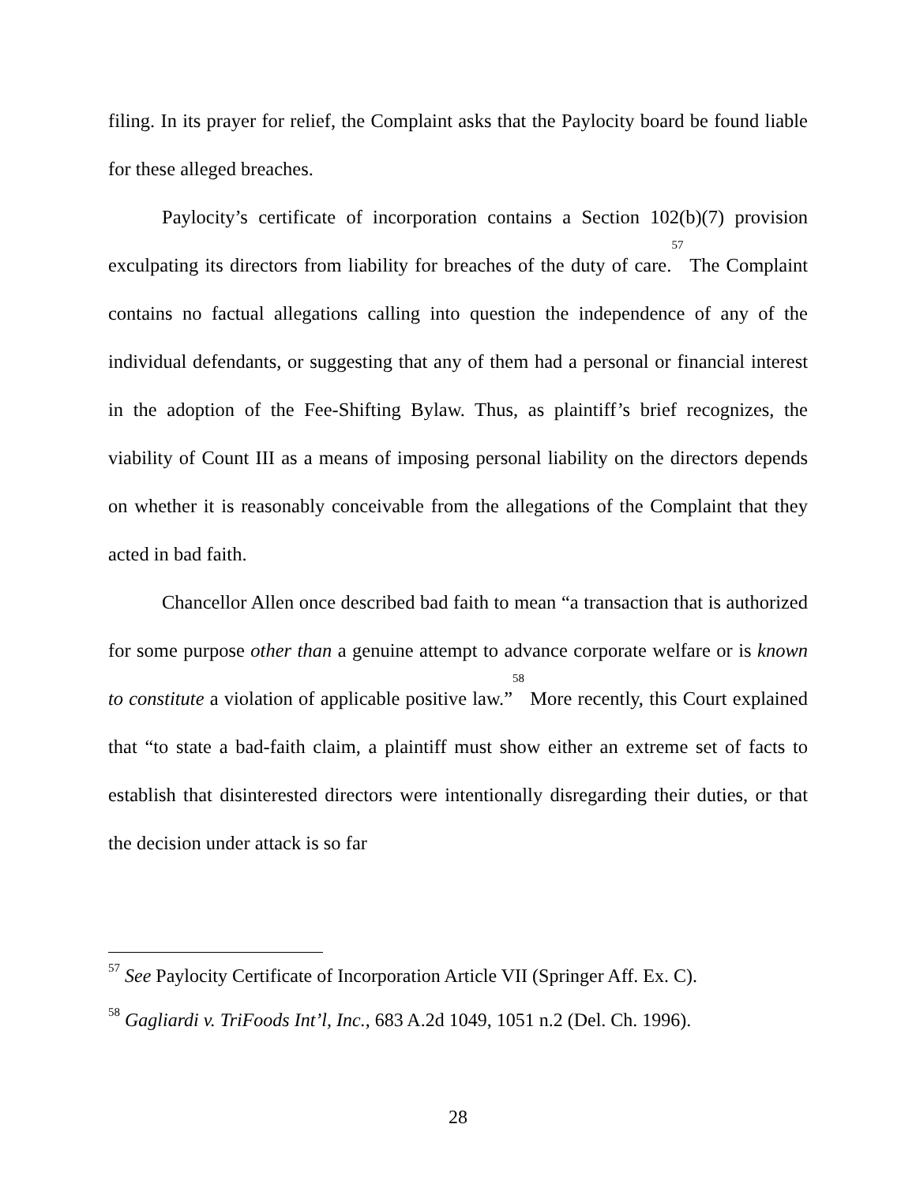filing. In its prayer for relief, the Complaint asks that the Paylocity board be found liable for these alleged breaches.
Paylocity’s certificate of incorporation contains a Section 102(b)(7) provision exculpating its directors from liability for breaches of the duty of care.<sup>57</sup> The Complaint contains no factual allegations calling into question the independence of any of the individual defendants, or suggesting that any of them had a personal or financial interest in the adoption of the Fee-Shifting Bylaw. Thus, as plaintiff’s brief recognizes, the viability of Count III as a means of imposing personal liability on the directors depends on whether it is reasonably conceivable from the allegations of the Complaint that they acted in bad faith.
Chancellor Allen once described bad faith to mean “a transaction that is authorized for some purpose other than a genuine attempt to advance corporate welfare or is known to constitute a violation of applicable positive law.”<sup>58</sup> More recently, this Court explained that “to state a bad-faith claim, a plaintiff must show either an extreme set of facts to establish that disinterested directors were intentionally disregarding their duties, or that the decision under attack is so far
<sup>57</sup> See Paylocity Certificate of Incorporation Article VII (Springer Aff. Ex. C).
<sup>58</sup> Gagliardi v. TriFoods Int’l, Inc., 683 A.2d 1049, 1051 n.2 (Del. Ch. 1996).
28